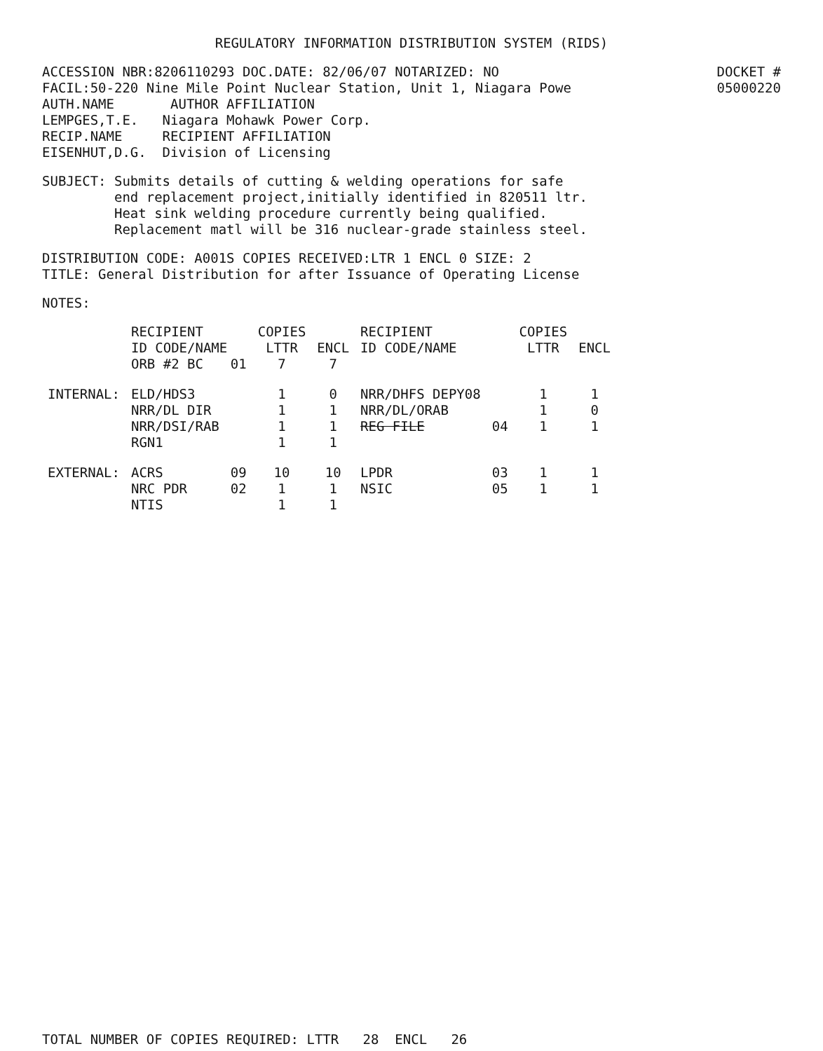REGULATORY INFORMATION DISTRIBUTION SYSTEM (RIDS)
ACCESSION NBR:8206110293 DOC.DATE: 82/06/07 NOTARIZED: NO DOCKET #
FACIL:50-220 Nine Mile Point Nuclear Station, Unit 1, Niagara Powe 05000220
AUTH.NAME AUTHOR AFFILIATION
LEMPGES,T.E. Niagara Mohawk Power Corp.
RECIP.NAME RECIPIENT AFFILIATION
EISENHUT,D.G. Division of Licensing
SUBJECT: Submits details of cutting & welding operations for safe
end replacement project,initially identified in 820511 ltr.
Heat sink welding procedure currently being qualified.
Replacement matl will be 316 nuclear-grade stainless steel.
DISTRIBUTION CODE: A001S COPIES RECEIVED:LTR 1 ENCL 0 SIZE: 2
TITLE: General Distribution for after Issuance of Operating License
NOTES:
| | RECIPIENT ID CODE/NAME | | COPIES LTTR | ENCL | RECIPIENT ID CODE/NAME | | COPIES LTTR | ENCL |
| --- | --- | --- | --- | --- | --- | --- | --- | --- |
| | ORB #2 BC | 01 | 7 | 7 | | | | |
| INTERNAL: | ELD/HDS3 | | 1 | 0 | NRR/DHFS DEPY08 | | 1 | 1 |
| | NRR/DL DIR | | 1 | 1 | NRR/DL/ORAB | | 1 | 0 |
| | NRR/DSI/RAB | | 1 | 1 | REG FILE | 04 | 1 | 1 |
| | RGN1 | | 1 | 1 | | | | |
| EXTERNAL: | ACRS | 09 | 10 | 10 | LPDR | 03 | 1 | 1 |
| | NRC PDR | 02 | 1 | 1 | NSIC | 05 | 1 | 1 |
| | NTIS | | 1 | 1 | | | | |
TOTAL NUMBER OF COPIES REQUIRED: LTTR 28 ENCL 26